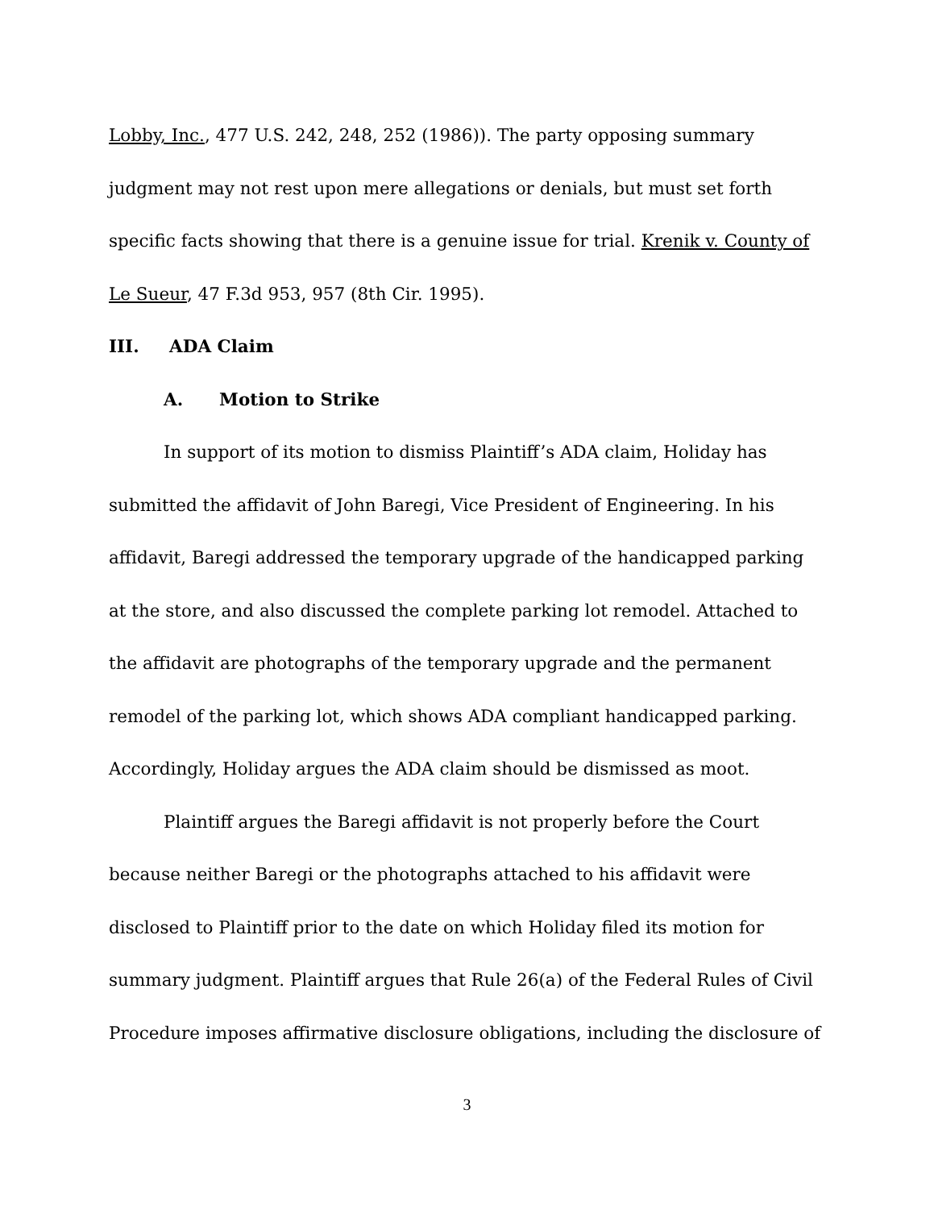Lobby, Inc., 477 U.S. 242, 248, 252 (1986)). The party opposing summary judgment may not rest upon mere allegations or denials, but must set forth specific facts showing that there is a genuine issue for trial. Krenik v. County of Le Sueur, 47 F.3d 953, 957 (8th Cir. 1995).
III. ADA Claim
A. Motion to Strike
In support of its motion to dismiss Plaintiff’s ADA claim, Holiday has submitted the affidavit of John Baregi, Vice President of Engineering. In his affidavit, Baregi addressed the temporary upgrade of the handicapped parking at the store, and also discussed the complete parking lot remodel. Attached to the affidavit are photographs of the temporary upgrade and the permanent remodel of the parking lot, which shows ADA compliant handicapped parking. Accordingly, Holiday argues the ADA claim should be dismissed as moot.
Plaintiff argues the Baregi affidavit is not properly before the Court because neither Baregi or the photographs attached to his affidavit were disclosed to Plaintiff prior to the date on which Holiday filed its motion for summary judgment. Plaintiff argues that Rule 26(a) of the Federal Rules of Civil Procedure imposes affirmative disclosure obligations, including the disclosure of
3